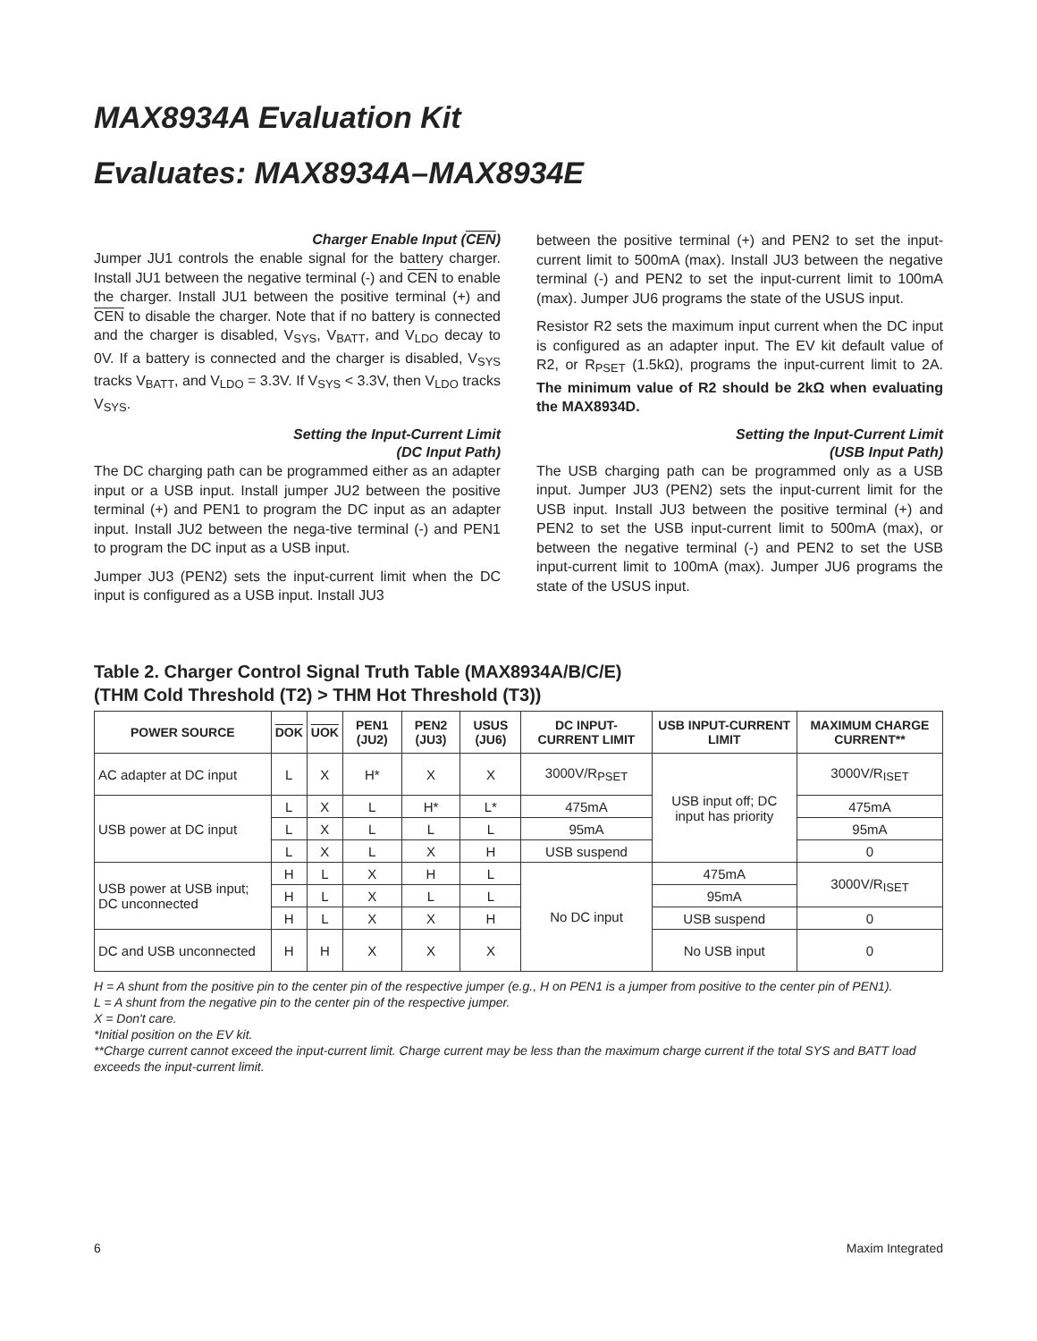MAX8934A Evaluation Kit
Evaluates: MAX8934A–MAX8934E
Charger Enable Input (CEN)
Jumper JU1 controls the enable signal for the battery charger. Install JU1 between the negative terminal (-) and CEN to enable the charger. Install JU1 between the positive terminal (+) and CEN to disable the charger. Note that if no battery is connected and the charger is disabled, V<sub>SYS</sub>, V<sub>BATT</sub>, and V<sub>LDO</sub> decay to 0V. If a battery is connected and the charger is disabled, V<sub>SYS</sub> tracks V<sub>BATT</sub>, and V<sub>LDO</sub> = 3.3V. If V<sub>SYS</sub> < 3.3V, then V<sub>LDO</sub> tracks V<sub>SYS</sub>.
Setting the Input-Current Limit
(DC Input Path)
The DC charging path can be programmed either as an adapter input or a USB input. Install jumper JU2 between the positive terminal (+) and PEN1 to program the DC input as an adapter input. Install JU2 between the nega-tive terminal (-) and PEN1 to program the DC input as a USB input.
Jumper JU3 (PEN2) sets the input-current limit when the DC input is configured as a USB input. Install JU3
between the positive terminal (+) and PEN2 to set the input-current limit to 500mA (max). Install JU3 between the negative terminal (-) and PEN2 to set the input-current limit to 100mA (max). Jumper JU6 programs the state of the USUS input.
Resistor R2 sets the maximum input current when the DC input is configured as an adapter input. The EV kit default value of R2, or R<sub>PSET</sub> (1.5kΩ), programs the input-current limit to 2A. The minimum value of R2 should be 2kΩ when evaluating the MAX8934D.
Setting the Input-Current Limit
(USB Input Path)
The USB charging path can be programmed only as a USB input. Jumper JU3 (PEN2) sets the input-current limit for the USB input. Install JU3 between the positive terminal (+) and PEN2 to set the USB input-current limit to 500mA (max), or between the negative terminal (-) and PEN2 to set the USB input-current limit to 100mA (max). Jumper JU6 programs the state of the USUS input.
Table 2. Charger Control Signal Truth Table (MAX8934A/B/C/E)
(THM Cold Threshold (T2) > THM Hot Threshold (T3))
| POWER SOURCE | DOK | UOK | PEN1 (JU2) | PEN2 (JU3) | USUS (JU6) | DC INPUT-CURRENT LIMIT | USB INPUT-CURRENT LIMIT | MAXIMUM CHARGE CURRENT** |
| --- | --- | --- | --- | --- | --- | --- | --- | --- |
| AC adapter at DC input | L | X | H* | X | X | 3000V/R<sub>PSET</sub> | USB input off; DC input has priority | 3000V/R<sub>ISET</sub> |
| USB power at DC input | L | X | L | H* | L* | 475mA | | 475mA |
| | L | X | L | L | L | 95mA | | 95mA |
| | L | X | L | X | H | USB suspend | | 0 |
| USB power at USB input; DC unconnected | H | L | X | H | L | No DC input | 475mA | 3000V/R<sub>ISET</sub> |
| | H | L | X | L | L | | 95mA | |
| | H | L | X | X | H | | USB suspend | 0 |
| DC and USB unconnected | H | H | X | X | X | | No USB input | 0 |
H = A shunt from the positive pin to the center pin of the respective jumper (e.g., H on PEN1 is a jumper from positive to the center pin of PEN1).
L = A shunt from the negative pin to the center pin of the respective jumper.
X = Don't care.
*Initial position on the EV kit.
**Charge current cannot exceed the input-current limit. Charge current may be less than the maximum charge current if the total SYS and BATT load exceeds the input-current limit.
6 Maxim Integrated